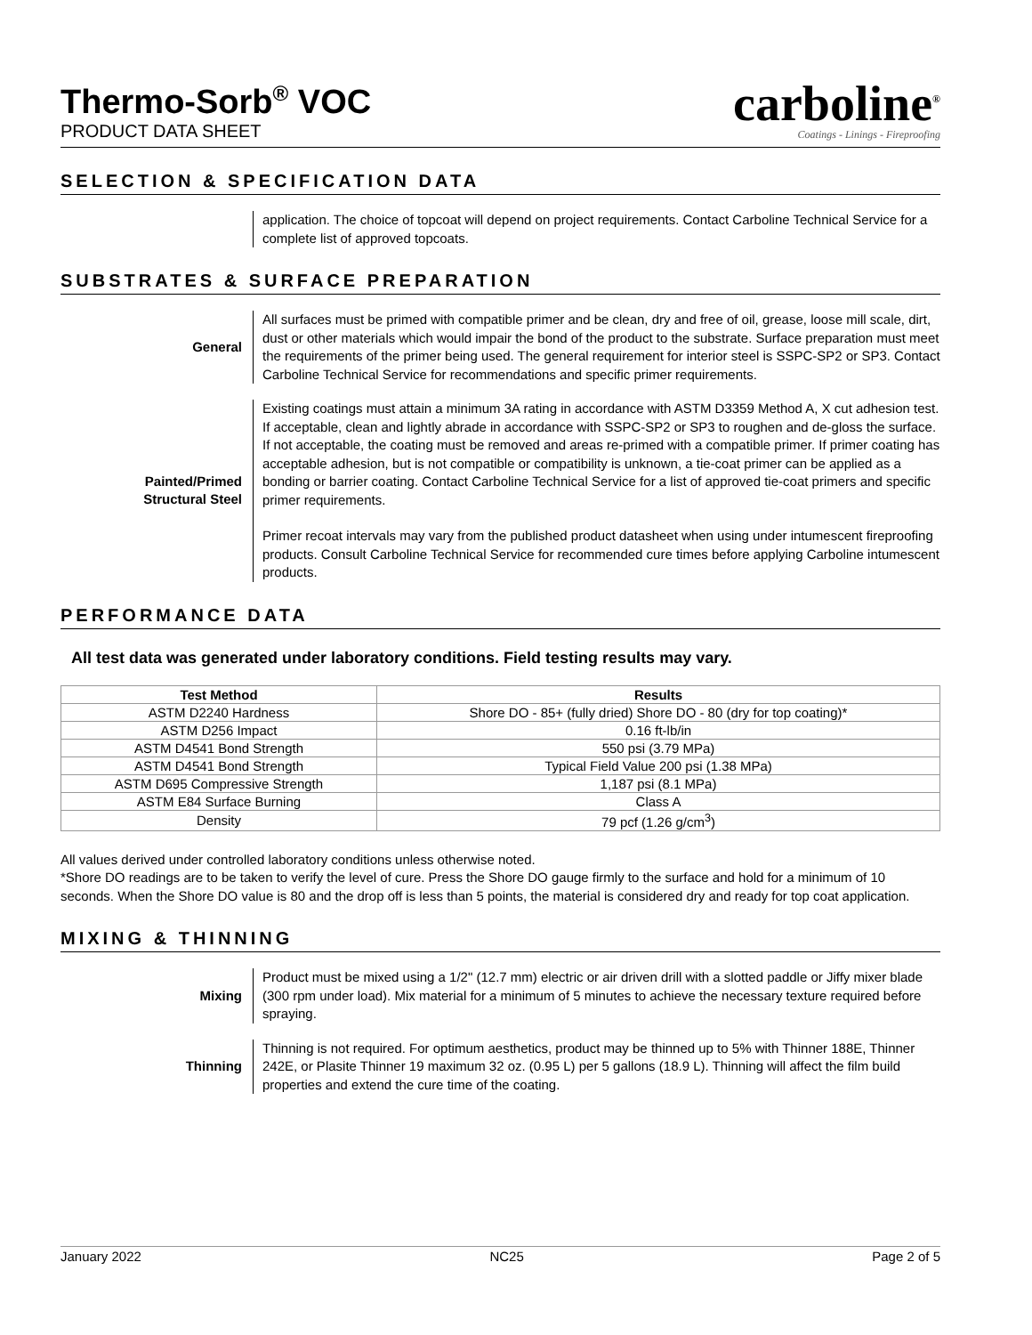Thermo-Sorb<sup>®</sup> VOC
PRODUCT DATA SHEET
carboline<sup>®</sup>
Coatings - Linings - Fireproofing
SELECTION & SPECIFICATION DATA
application. The choice of topcoat will depend on project requirements. Contact Carboline Technical Service for a complete list of approved topcoats.
SUBSTRATES & SURFACE PREPARATION
General All surfaces must be primed with compatible primer and be clean, dry and free of oil, grease, loose mill scale, dirt, dust or other materials which would impair the bond of the product to the substrate. Surface preparation must meet the requirements of the primer being used. The general requirement for interior steel is SSPC-SP2 or SP3. Contact Carboline Technical Service for recommendations and specific primer requirements.
Painted/Primed
Structural Steel
Existing coatings must attain a minimum 3A rating in accordance with ASTM D3359 Method A, X cut adhesion test. If acceptable, clean and lightly abrade in accordance with SSPC-SP2 or SP3 to roughen and de-gloss the surface. If not acceptable, the coating must be removed and areas re-primed with a compatible primer. If primer coating has acceptable adhesion, but is not compatible or compatibility is unknown, a tie-coat primer can be applied as a bonding or barrier coating. Contact Carboline Technical Service for a list of approved tie-coat primers and specific primer requirements.
Primer recoat intervals may vary from the published product datasheet when using under intumescent fireproofing products. Consult Carboline Technical Service for recommended cure times before applying Carboline intumescent products.
PERFORMANCE DATA
All test data was generated under laboratory conditions. Field testing results may vary.
| Test Method | Results |
| --- | --- |
| ASTM D2240 Hardness | Shore DO - 85+ (fully dried) Shore DO - 80 (dry for top coating)* |
| ASTM D256 Impact | 0.16 ft-lb/in |
| ASTM D4541 Bond Strength | 550 psi (3.79 MPa) |
| ASTM D4541 Bond Strength | Typical Field Value 200 psi (1.38 MPa) |
| ASTM D695 Compressive Strength | 1,187 psi (8.1 MPa) |
| ASTM E84 Surface Burning | Class A |
| Density | 79 pcf (1.26 g/cm<sup>3</sup>) |
All values derived under controlled laboratory conditions unless otherwise noted.
*Shore DO readings are to be taken to verify the level of cure. Press the Shore DO gauge firmly to the surface and hold for a minimum of 10 seconds. When the Shore DO value is 80 and the drop off is less than 5 points, the material is considered dry and ready for top coat application.
MIXING & THINNING
Mixing Product must be mixed using a 1/2" (12.7 mm) electric or air driven drill with a slotted paddle or Jiffy mixer blade (300 rpm under load). Mix material for a minimum of 5 minutes to achieve the necessary texture required before spraying.
Thinning Thinning is not required. For optimum aesthetics, product may be thinned up to 5% with Thinner 188E, Thinner 242E, or Plasite Thinner 19 maximum 32 oz. (0.95 L) per 5 gallons (18.9 L). Thinning will affect the film build properties and extend the cure time of the coating.
January 2022 NC25 Page 2 of 5